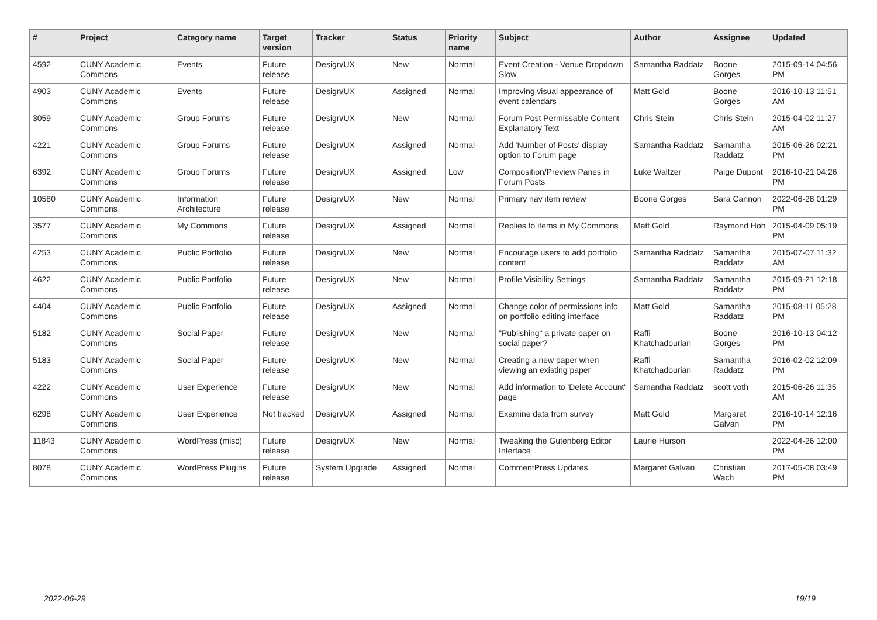| # | Project | Category name | Target version | Tracker | Status | Priority name | Subject | Author | Assignee | Updated |
| --- | --- | --- | --- | --- | --- | --- | --- | --- | --- | --- |
| 4592 | CUNY Academic Commons | Events | Future release | Design/UX | New | Normal | Event Creation - Venue Dropdown Slow | Samantha Raddatz | Boone Gorges | 2015-09-14 04:56 PM |
| 4903 | CUNY Academic Commons | Events | Future release | Design/UX | Assigned | Normal | Improving visual appearance of event calendars | Matt Gold | Boone Gorges | 2016-10-13 11:51 AM |
| 3059 | CUNY Academic Commons | Group Forums | Future release | Design/UX | New | Normal | Forum Post Permissable Content Explanatory Text | Chris Stein | Chris Stein | 2015-04-02 11:27 AM |
| 4221 | CUNY Academic Commons | Group Forums | Future release | Design/UX | Assigned | Normal | Add 'Number of Posts' display option to Forum page | Samantha Raddatz | Samantha Raddatz | 2015-06-26 02:21 PM |
| 6392 | CUNY Academic Commons | Group Forums | Future release | Design/UX | Assigned | Low | Composition/Preview Panes in Forum Posts | Luke Waltzer | Paige Dupont | 2016-10-21 04:26 PM |
| 10580 | CUNY Academic Commons | Information Architecture | Future release | Design/UX | New | Normal | Primary nav item review | Boone Gorges | Sara Cannon | 2022-06-28 01:29 PM |
| 3577 | CUNY Academic Commons | My Commons | Future release | Design/UX | Assigned | Normal | Replies to items in My Commons | Matt Gold | Raymond Hoh | 2015-04-09 05:19 PM |
| 4253 | CUNY Academic Commons | Public Portfolio | Future release | Design/UX | New | Normal | Encourage users to add portfolio content | Samantha Raddatz | Samantha Raddatz | 2015-07-07 11:32 AM |
| 4622 | CUNY Academic Commons | Public Portfolio | Future release | Design/UX | New | Normal | Profile Visibility Settings | Samantha Raddatz | Samantha Raddatz | 2015-09-21 12:18 PM |
| 4404 | CUNY Academic Commons | Public Portfolio | Future release | Design/UX | Assigned | Normal | Change color of permissions info on portfolio editing interface | Matt Gold | Samantha Raddatz | 2015-08-11 05:28 PM |
| 5182 | CUNY Academic Commons | Social Paper | Future release | Design/UX | New | Normal | "Publishing" a private paper on social paper? | Raffi Khatchadourian | Boone Gorges | 2016-10-13 04:12 PM |
| 5183 | CUNY Academic Commons | Social Paper | Future release | Design/UX | New | Normal | Creating a new paper when viewing an existing paper | Raffi Khatchadourian | Samantha Raddatz | 2016-02-02 12:09 PM |
| 4222 | CUNY Academic Commons | User Experience | Future release | Design/UX | New | Normal | Add information to 'Delete Account' page | Samantha Raddatz | scott voth | 2015-06-26 11:35 AM |
| 6298 | CUNY Academic Commons | User Experience | Not tracked | Design/UX | Assigned | Normal | Examine data from survey | Matt Gold | Margaret Galvan | 2016-10-14 12:16 PM |
| 11843 | CUNY Academic Commons | WordPress (misc) | Future release | Design/UX | New | Normal | Tweaking the Gutenberg Editor Interface | Laurie Hurson | | 2022-04-26 12:00 PM |
| 8078 | CUNY Academic Commons | WordPress Plugins | Future release | System Upgrade | Assigned | Normal | CommentPress Updates | Margaret Galvan | Christian Wach | 2017-05-08 03:49 PM |
2022-06-29 19/19